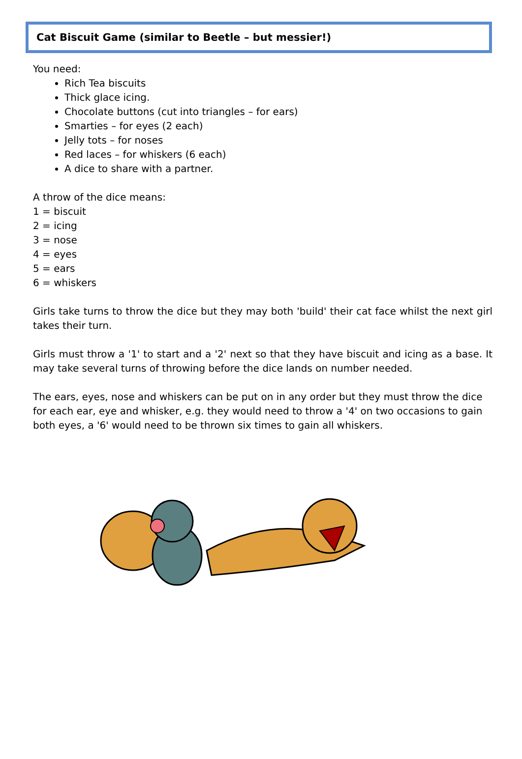Cat Biscuit Game (similar to Beetle – but messier!)
You need:
Rich Tea biscuits
Thick glace icing.
Chocolate buttons (cut into triangles – for ears)
Smarties – for eyes (2 each)
Jelly tots – for noses
Red laces – for whiskers (6 each)
A dice to share with a partner.
A throw of the dice means:
1 = biscuit
2 = icing
3 = nose
4 = eyes
5 = ears
6 = whiskers
Girls take turns to throw the dice but they may both 'build' their cat face whilst the next girl takes their turn.
Girls must throw a '1' to start and a '2' next so that they have biscuit and icing as a base. It may take several turns of throwing before the dice lands on number needed.
The ears, eyes, nose and whiskers can be put on in any order but they must throw the dice for each ear, eye and whisker, e.g. they would need to throw a '4' on two occasions to gain both eyes, a '6' would need to be thrown six times to gain all whiskers.